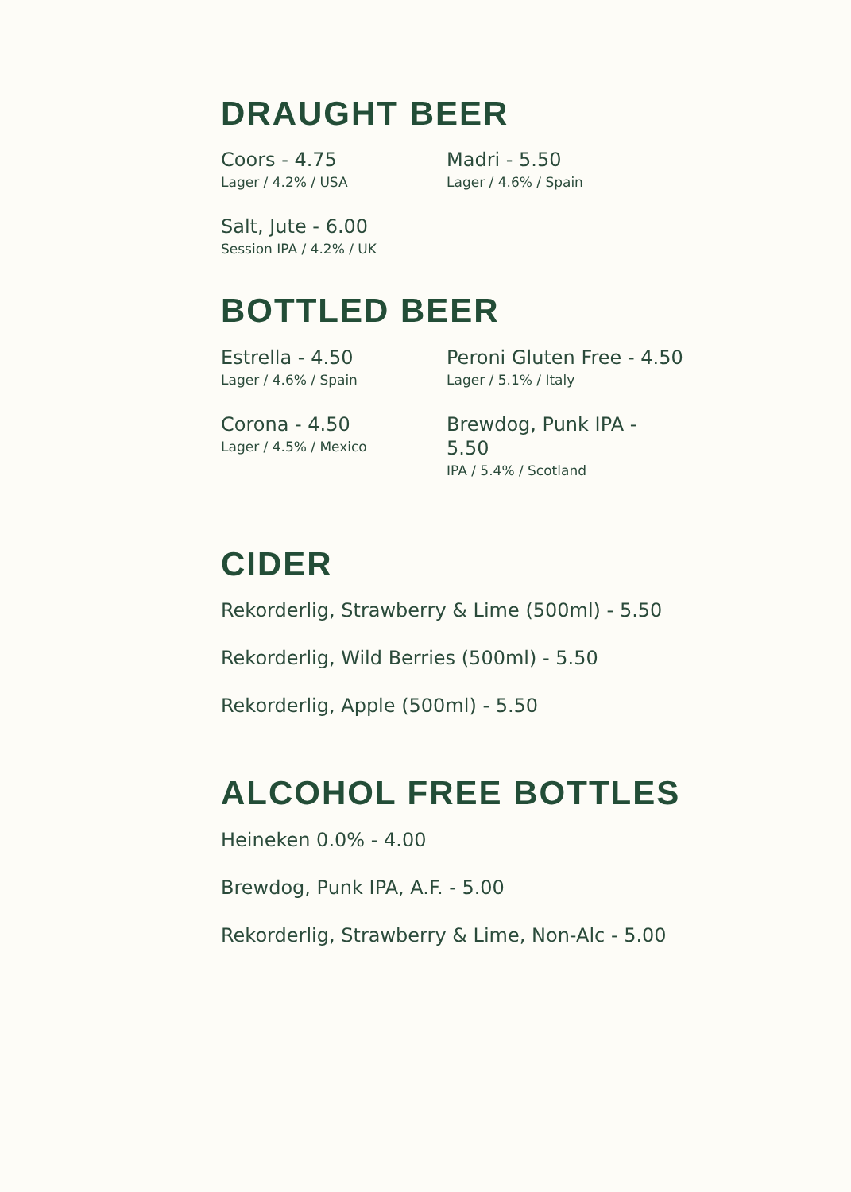DRAUGHT BEER
Coors - 4.75
Lager / 4.2% / USA
Madri - 5.50
Lager / 4.6% / Spain
Salt, Jute - 6.00
Session IPA / 4.2% / UK
BOTTLED BEER
Estrella - 4.50
Lager / 4.6% / Spain
Peroni Gluten Free - 4.50
Lager / 5.1% / Italy
Corona - 4.50
Lager / 4.5% / Mexico
Brewdog, Punk IPA - 5.50
IPA / 5.4% / Scotland
CIDER
Rekorderlig, Strawberry & Lime (500ml) - 5.50
Rekorderlig, Wild Berries (500ml) - 5.50
Rekorderlig, Apple (500ml) - 5.50
ALCOHOL FREE BOTTLES
Heineken 0.0% - 4.00
Brewdog, Punk IPA, A.F. - 5.00
Rekorderlig, Strawberry & Lime, Non-Alc - 5.00